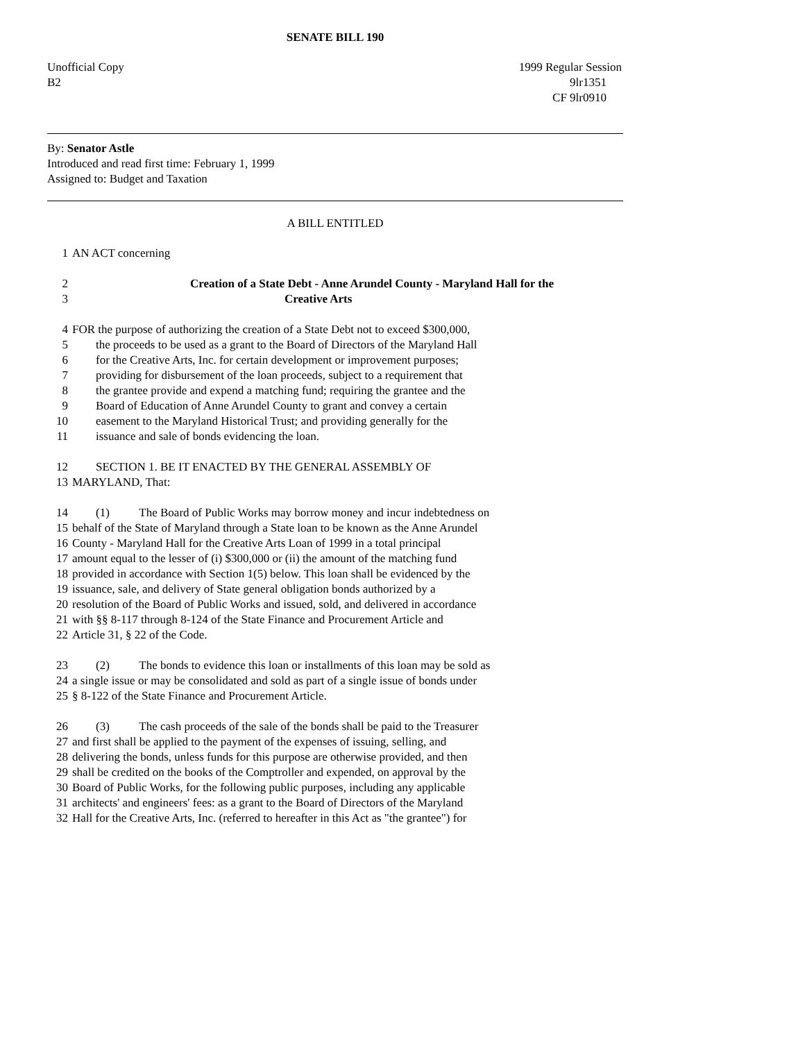SENATE BILL 190
Unofficial Copy
B2 1999 Regular Session
9lr1351
CF 9lr0910
By: Senator Astle
Introduced and read first time: February 1, 1999
Assigned to: Budget and Taxation
A BILL ENTITLED
1 AN ACT concerning
2 Creation of a State Debt - Anne Arundel County - Maryland Hall for the
3 Creative Arts
4 FOR the purpose of authorizing the creation of a State Debt not to exceed $300,000,
5 the proceeds to be used as a grant to the Board of Directors of the Maryland Hall
6 for the Creative Arts, Inc. for certain development or improvement purposes;
7 providing for disbursement of the loan proceeds, subject to a requirement that
8 the grantee provide and expend a matching fund; requiring the grantee and the
9 Board of Education of Anne Arundel County to grant and convey a certain
10 easement to the Maryland Historical Trust; and providing generally for the
11 issuance and sale of bonds evidencing the loan.
12 SECTION 1. BE IT ENACTED BY THE GENERAL ASSEMBLY OF
13 MARYLAND, That:
14 (1) The Board of Public Works may borrow money and incur indebtedness on
15 behalf of the State of Maryland through a State loan to be known as the Anne Arundel
16 County - Maryland Hall for the Creative Arts Loan of 1999 in a total principal
17 amount equal to the lesser of (i) $300,000 or (ii) the amount of the matching fund
18 provided in accordance with Section 1(5) below. This loan shall be evidenced by the
19 issuance, sale, and delivery of State general obligation bonds authorized by a
20 resolution of the Board of Public Works and issued, sold, and delivered in accordance
21 with §§ 8-117 through 8-124 of the State Finance and Procurement Article and
22 Article 31, § 22 of the Code.
23 (2) The bonds to evidence this loan or installments of this loan may be sold as
24 a single issue or may be consolidated and sold as part of a single issue of bonds under
25 § 8-122 of the State Finance and Procurement Article.
26 (3) The cash proceeds of the sale of the bonds shall be paid to the Treasurer
27 and first shall be applied to the payment of the expenses of issuing, selling, and
28 delivering the bonds, unless funds for this purpose are otherwise provided, and then
29 shall be credited on the books of the Comptroller and expended, on approval by the
30 Board of Public Works, for the following public purposes, including any applicable
31 architects' and engineers' fees: as a grant to the Board of Directors of the Maryland
32 Hall for the Creative Arts, Inc. (referred to hereafter in this Act as "the grantee") for